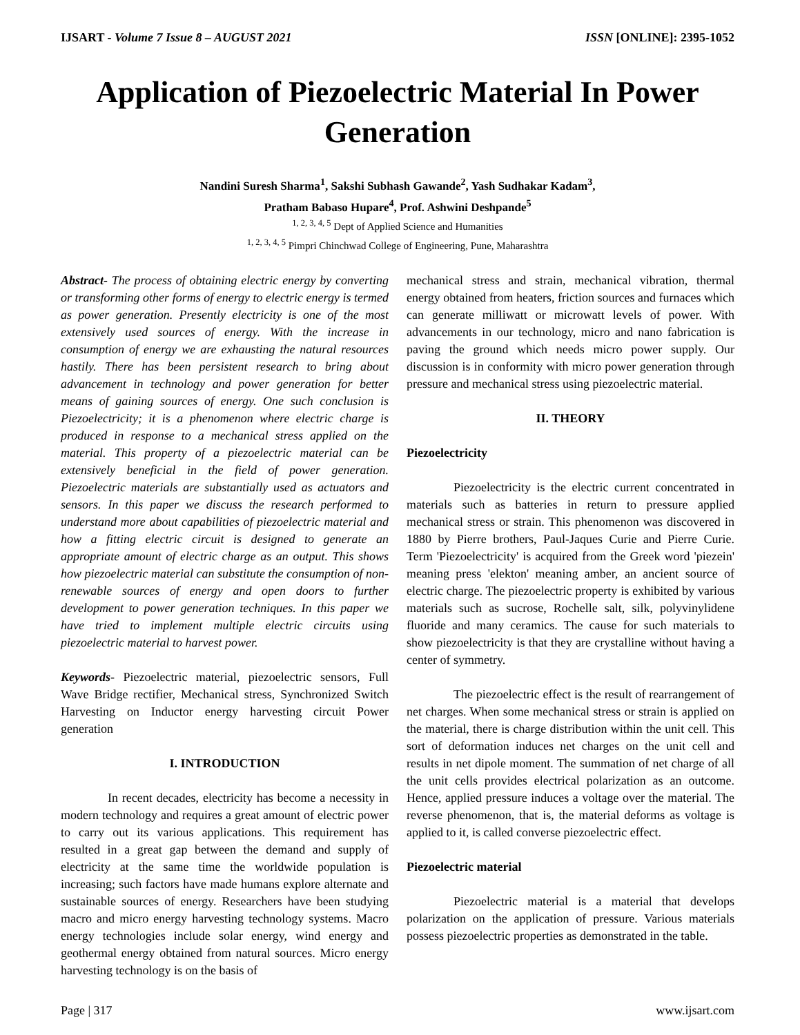IJSART - Volume 7 Issue 8 – AUGUST 2021 ISSN [ONLINE]: 2395-1052
Application of Piezoelectric Material In Power Generation
Nandini Suresh Sharma<sup>1</sup>, Sakshi Subhash Gawande<sup>2</sup>, Yash Sudhakar Kadam<sup>3</sup>,
Pratham Babaso Hupare<sup>4</sup>, Prof. Ashwini Deshpande<sup>5</sup>
<sup>1, 2, 3, 4, 5</sup> Dept of Applied Science and Humanities
<sup>1, 2, 3, 4, 5</sup> Pimpri Chinchwad College of Engineering, Pune, Maharashtra
Abstract- The process of obtaining electric energy by converting or transforming other forms of energy to electric energy is termed as power generation. Presently electricity is one of the most extensively used sources of energy. With the increase in consumption of energy we are exhausting the natural resources hastily. There has been persistent research to bring about advancement in technology and power generation for better means of gaining sources of energy. One such conclusion is Piezoelectricity; it is a phenomenon where electric charge is produced in response to a mechanical stress applied on the material. This property of a piezoelectric material can be extensively beneficial in the field of power generation. Piezoelectric materials are substantially used as actuators and sensors. In this paper we discuss the research performed to understand more about capabilities of piezoelectric material and how a fitting electric circuit is designed to generate an appropriate amount of electric charge as an output. This shows how piezoelectric material can substitute the consumption of non-renewable sources of energy and open doors to further development to power generation techniques. In this paper we have tried to implement multiple electric circuits using piezoelectric material to harvest power.
Keywords- Piezoelectric material, piezoelectric sensors, Full Wave Bridge rectifier, Mechanical stress, Synchronized Switch Harvesting on Inductor energy harvesting circuit Power generation
I. INTRODUCTION
In recent decades, electricity has become a necessity in modern technology and requires a great amount of electric power to carry out its various applications. This requirement has resulted in a great gap between the demand and supply of electricity at the same time the worldwide population is increasing; such factors have made humans explore alternate and sustainable sources of energy. Researchers have been studying macro and micro energy harvesting technology systems. Macro energy technologies include solar energy, wind energy and geothermal energy obtained from natural sources. Micro energy harvesting technology is on the basis of
mechanical stress and strain, mechanical vibration, thermal energy obtained from heaters, friction sources and furnaces which can generate milliwatt or microwatt levels of power. With advancements in our technology, micro and nano fabrication is paving the ground which needs micro power supply. Our discussion is in conformity with micro power generation through pressure and mechanical stress using piezoelectric material.
II. THEORY
Piezoelectricity
Piezoelectricity is the electric current concentrated in materials such as batteries in return to pressure applied mechanical stress or strain. This phenomenon was discovered in 1880 by Pierre brothers, Paul-Jaques Curie and Pierre Curie. Term 'Piezoelectricity' is acquired from the Greek word 'piezein' meaning press 'elekton' meaning amber, an ancient source of electric charge. The piezoelectric property is exhibited by various materials such as sucrose, Rochelle salt, silk, polyvinylidene fluoride and many ceramics. The cause for such materials to show piezoelectricity is that they are crystalline without having a center of symmetry.
The piezoelectric effect is the result of rearrangement of net charges. When some mechanical stress or strain is applied on the material, there is charge distribution within the unit cell. This sort of deformation induces net charges on the unit cell and results in net dipole moment. The summation of net charge of all the unit cells provides electrical polarization as an outcome. Hence, applied pressure induces a voltage over the material. The reverse phenomenon, that is, the material deforms as voltage is applied to it, is called converse piezoelectric effect.
Piezoelectric material
Piezoelectric material is a material that develops polarization on the application of pressure. Various materials possess piezoelectric properties as demonstrated in the table.
Page | 317 www.ijsart.com